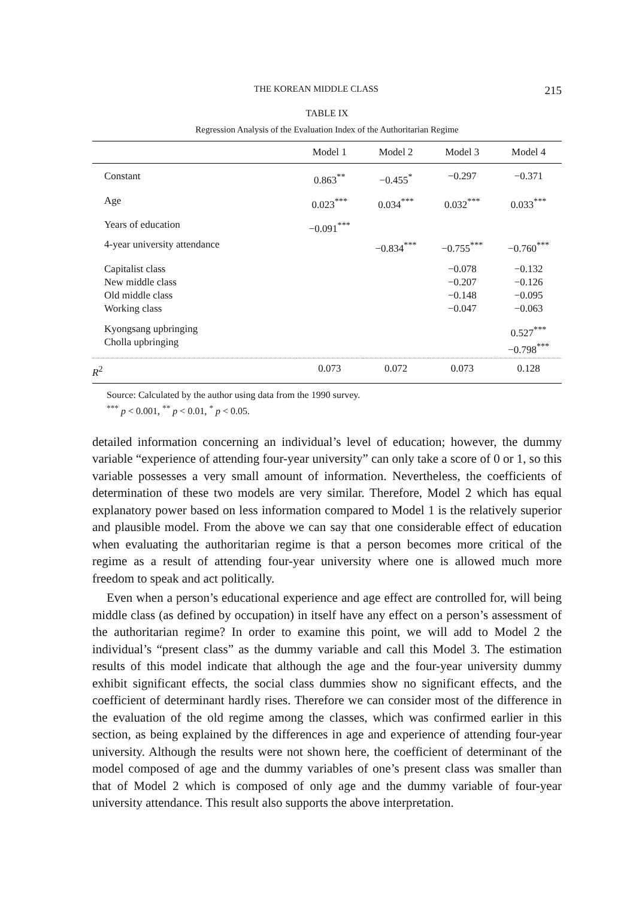THE KOREAN MIDDLE CLASS 215
TABLE IX
Regression Analysis of the Evaluation Index of the Authoritarian Regime
| | Model 1 | Model 2 | Model 3 | Model 4 |
| --- | --- | --- | --- | --- |
| Constant | 0.863<sup>**</sup> | −0.455<sup>*</sup> | −0.297 | −0.371 |
| Age | 0.023<sup>***</sup> | 0.034<sup>***</sup> | 0.032<sup>***</sup> | 0.033<sup>***</sup> |
| Years of education | −0.091<sup>***</sup> | | | |
| 4-year university attendance | | −0.834<sup>***</sup> | −0.755<sup>***</sup> | −0.760<sup>***</sup> |
| Capitalist class New middle class Old middle class Working class | | | −0.078 −0.207 −0.148 −0.047 | −0.132 −0.126 −0.095 −0.063 |
| Kyongsang upbringing Cholla upbringing | | | | 0.527<sup>***</sup> −0.798<sup>***</sup> |
| R<sup>2</sup> | 0.073 | 0.072 | 0.073 | 0.128 |
Source: Calculated by the author using data from the 1990 survey.
<sup>***</sup> p < 0.001, <sup>**</sup> p < 0.01, <sup>*</sup> p < 0.05.
detailed information concerning an individual’s level of education; however, the dummy variable “experience of attending four-year university” can only take a score of 0 or 1, so this variable possesses a very small amount of information. Nevertheless, the coefficients of determination of these two models are very similar. Therefore, Model 2 which has equal explanatory power based on less information compared to Model 1 is the relatively superior and plausible model. From the above we can say that one considerable effect of education when evaluating the authoritarian regime is that a person becomes more critical of the regime as a result of attending four-year university where one is allowed much more freedom to speak and act politically.
Even when a person’s educational experience and age effect are controlled for, will being middle class (as defined by occupation) in itself have any effect on a person’s assessment of the authoritarian regime? In order to examine this point, we will add to Model 2 the individual’s “present class” as the dummy variable and call this Model 3. The estimation results of this model indicate that although the age and the four-year university dummy exhibit significant effects, the social class dummies show no significant effects, and the coefficient of determinant hardly rises. Therefore we can consider most of the difference in the evaluation of the old regime among the classes, which was confirmed earlier in this section, as being explained by the differences in age and experience of attending four-year university. Although the results were not shown here, the coefficient of determinant of the model composed of age and the dummy variables of one’s present class was smaller than that of Model 2 which is composed of only age and the dummy variable of four-year university attendance. This result also supports the above interpretation.